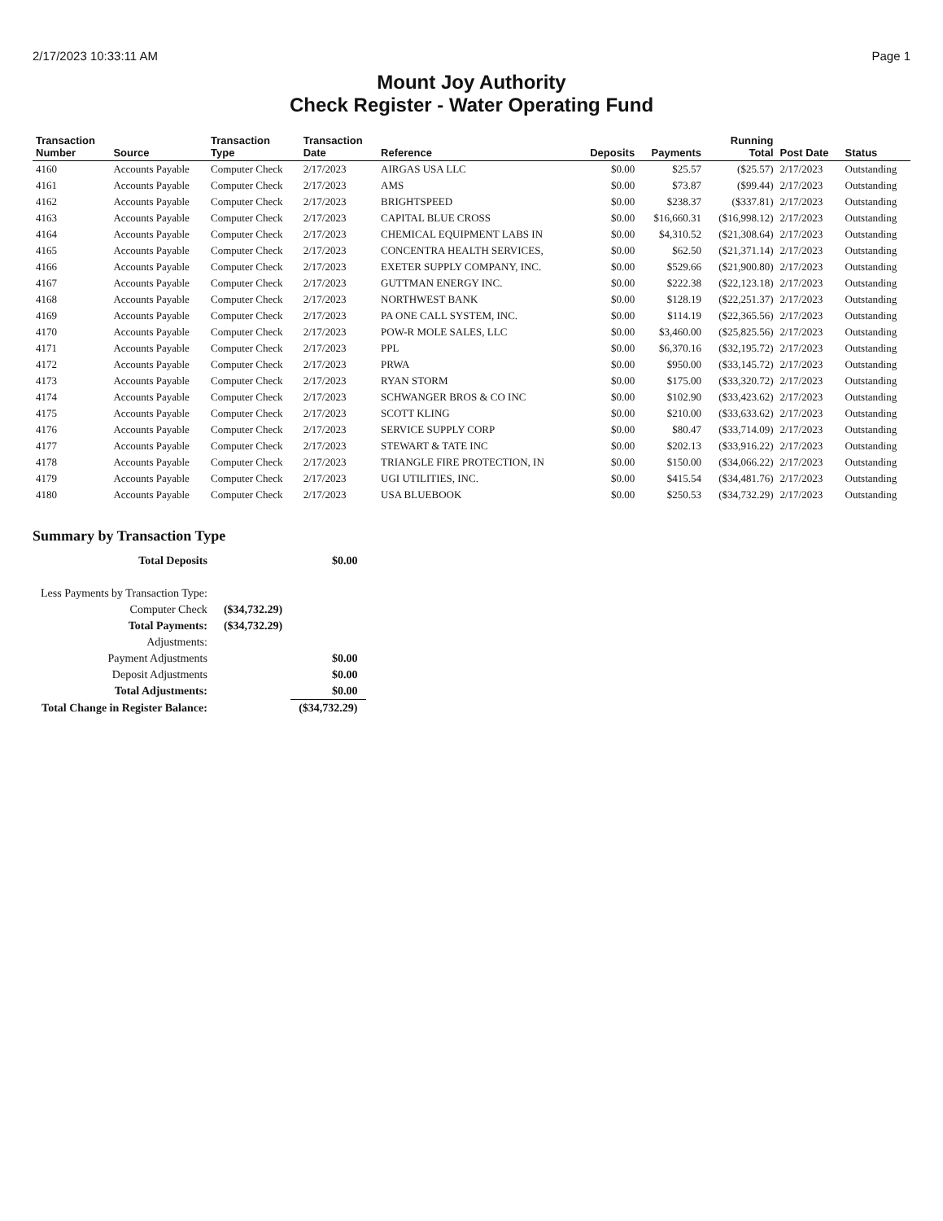2/17/2023 10:33:11 AM Page 1
Mount Joy Authority
Check Register - Water Operating Fund
| Transaction Number | Source | Transaction Type | Transaction Date | Reference | Deposits | Payments | Running Total | Post Date | Status |
| --- | --- | --- | --- | --- | --- | --- | --- | --- | --- |
| 4160 | Accounts Payable | Computer Check | 2/17/2023 | AIRGAS USA LLC | $0.00 | $25.57 | ($25.57) | 2/17/2023 | Outstanding |
| 4161 | Accounts Payable | Computer Check | 2/17/2023 | AMS | $0.00 | $73.87 | ($99.44) | 2/17/2023 | Outstanding |
| 4162 | Accounts Payable | Computer Check | 2/17/2023 | BRIGHTSPEED | $0.00 | $238.37 | ($337.81) | 2/17/2023 | Outstanding |
| 4163 | Accounts Payable | Computer Check | 2/17/2023 | CAPITAL BLUE CROSS | $0.00 | $16,660.31 | ($16,998.12) | 2/17/2023 | Outstanding |
| 4164 | Accounts Payable | Computer Check | 2/17/2023 | CHEMICAL EQUIPMENT LABS IN | $0.00 | $4,310.52 | ($21,308.64) | 2/17/2023 | Outstanding |
| 4165 | Accounts Payable | Computer Check | 2/17/2023 | CONCENTRA HEALTH SERVICES, | $0.00 | $62.50 | ($21,371.14) | 2/17/2023 | Outstanding |
| 4166 | Accounts Payable | Computer Check | 2/17/2023 | EXETER SUPPLY COMPANY, INC. | $0.00 | $529.66 | ($21,900.80) | 2/17/2023 | Outstanding |
| 4167 | Accounts Payable | Computer Check | 2/17/2023 | GUTTMAN ENERGY INC. | $0.00 | $222.38 | ($22,123.18) | 2/17/2023 | Outstanding |
| 4168 | Accounts Payable | Computer Check | 2/17/2023 | NORTHWEST BANK | $0.00 | $128.19 | ($22,251.37) | 2/17/2023 | Outstanding |
| 4169 | Accounts Payable | Computer Check | 2/17/2023 | PA ONE CALL SYSTEM, INC. | $0.00 | $114.19 | ($22,365.56) | 2/17/2023 | Outstanding |
| 4170 | Accounts Payable | Computer Check | 2/17/2023 | POW-R MOLE SALES, LLC | $0.00 | $3,460.00 | ($25,825.56) | 2/17/2023 | Outstanding |
| 4171 | Accounts Payable | Computer Check | 2/17/2023 | PPL | $0.00 | $6,370.16 | ($32,195.72) | 2/17/2023 | Outstanding |
| 4172 | Accounts Payable | Computer Check | 2/17/2023 | PRWA | $0.00 | $950.00 | ($33,145.72) | 2/17/2023 | Outstanding |
| 4173 | Accounts Payable | Computer Check | 2/17/2023 | RYAN STORM | $0.00 | $175.00 | ($33,320.72) | 2/17/2023 | Outstanding |
| 4174 | Accounts Payable | Computer Check | 2/17/2023 | SCHWANGER BROS & CO INC | $0.00 | $102.90 | ($33,423.62) | 2/17/2023 | Outstanding |
| 4175 | Accounts Payable | Computer Check | 2/17/2023 | SCOTT KLING | $0.00 | $210.00 | ($33,633.62) | 2/17/2023 | Outstanding |
| 4176 | Accounts Payable | Computer Check | 2/17/2023 | SERVICE SUPPLY CORP | $0.00 | $80.47 | ($33,714.09) | 2/17/2023 | Outstanding |
| 4177 | Accounts Payable | Computer Check | 2/17/2023 | STEWART & TATE INC | $0.00 | $202.13 | ($33,916.22) | 2/17/2023 | Outstanding |
| 4178 | Accounts Payable | Computer Check | 2/17/2023 | TRIANGLE FIRE PROTECTION, IN | $0.00 | $150.00 | ($34,066.22) | 2/17/2023 | Outstanding |
| 4179 | Accounts Payable | Computer Check | 2/17/2023 | UGI UTILITIES, INC. | $0.00 | $415.54 | ($34,481.76) | 2/17/2023 | Outstanding |
| 4180 | Accounts Payable | Computer Check | 2/17/2023 | USA BLUEBOOK | $0.00 | $250.53 | ($34,732.29) | 2/17/2023 | Outstanding |
Summary by Transaction Type
| Total Deposits | | $0.00 |
| Less Payments by Transaction Type: | | |
| Computer Check | ($34,732.29) | |
| Total Payments: | ($34,732.29) | |
| Adjustments: | | |
| Payment Adjustments | | $0.00 |
| Deposit Adjustments | | $0.00 |
| Total Adjustments: | | $0.00 |
| Total Change in Register Balance: | | ($34,732.29) |